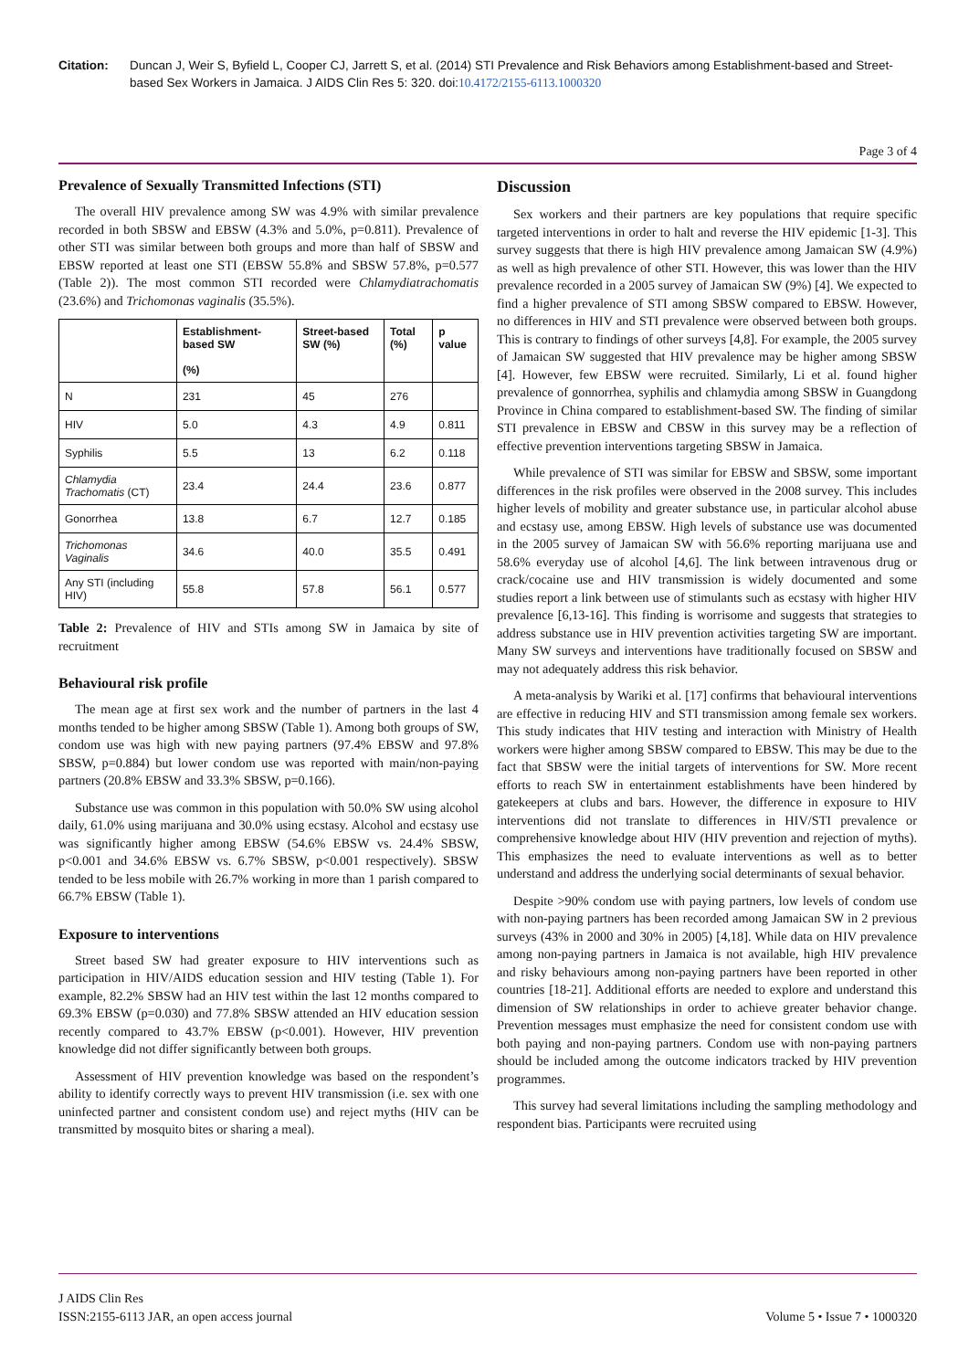Citation: Duncan J, Weir S, Byfield L, Cooper CJ, Jarrett S, et al. (2014) STI Prevalence and Risk Behaviors among Establishment-based and Street-based Sex Workers in Jamaica. J AIDS Clin Res 5: 320. doi:10.4172/2155-6113.1000320
Page 3 of 4
Prevalence of Sexually Transmitted Infections (STI)
The overall HIV prevalence among SW was 4.9% with similar prevalence recorded in both SBSW and EBSW (4.3% and 5.0%, p=0.811). Prevalence of other STI was similar between both groups and more than half of SBSW and EBSW reported at least one STI (EBSW 55.8% and SBSW 57.8%, p=0.577 (Table 2)). The most common STI recorded were Chlamydiatrachomatis (23.6%) and Trichomonas vaginalis (35.5%).
| | Establishment-based SW (%) | Street-based SW (%) | Total (%) | p value |
| --- | --- | --- | --- | --- |
| N | 231 | 45 | 276 | |
| HIV | 5.0 | 4.3 | 4.9 | 0.811 |
| Syphilis | 5.5 | 13 | 6.2 | 0.118 |
| Chlamydia Trachomatis (CT) | 23.4 | 24.4 | 23.6 | 0.877 |
| Gonorrhea | 13.8 | 6.7 | 12.7 | 0.185 |
| Trichomonas Vaginalis | 34.6 | 40.0 | 35.5 | 0.491 |
| Any STI (including HIV) | 55.8 | 57.8 | 56.1 | 0.577 |
Table 2: Prevalence of HIV and STIs among SW in Jamaica by site of recruitment
Behavioural risk profile
The mean age at first sex work and the number of partners in the last 4 months tended to be higher among SBSW (Table 1). Among both groups of SW, condom use was high with new paying partners (97.4% EBSW and 97.8% SBSW, p=0.884) but lower condom use was reported with main/non-paying partners (20.8% EBSW and 33.3% SBSW, p=0.166).
Substance use was common in this population with 50.0% SW using alcohol daily, 61.0% using marijuana and 30.0% using ecstasy. Alcohol and ecstasy use was significantly higher among EBSW (54.6% EBSW vs. 24.4% SBSW, p<0.001 and 34.6% EBSW vs. 6.7% SBSW, p<0.001 respectively). SBSW tended to be less mobile with 26.7% working in more than 1 parish compared to 66.7% EBSW (Table 1).
Exposure to interventions
Street based SW had greater exposure to HIV interventions such as participation in HIV/AIDS education session and HIV testing (Table 1). For example, 82.2% SBSW had an HIV test within the last 12 months compared to 69.3% EBSW (p=0.030) and 77.8% SBSW attended an HIV education session recently compared to 43.7% EBSW (p<0.001). However, HIV prevention knowledge did not differ significantly between both groups.
Assessment of HIV prevention knowledge was based on the respondent’s ability to identify correctly ways to prevent HIV transmission (i.e. sex with one uninfected partner and consistent condom use) and reject myths (HIV can be transmitted by mosquito bites or sharing a meal).
Discussion
Sex workers and their partners are key populations that require specific targeted interventions in order to halt and reverse the HIV epidemic [1-3]. This survey suggests that there is high HIV prevalence among Jamaican SW (4.9%) as well as high prevalence of other STI. However, this was lower than the HIV prevalence recorded in a 2005 survey of Jamaican SW (9%) [4]. We expected to find a higher prevalence of STI among SBSW compared to EBSW. However, no differences in HIV and STI prevalence were observed between both groups. This is contrary to findings of other surveys [4,8]. For example, the 2005 survey of Jamaican SW suggested that HIV prevalence may be higher among SBSW [4]. However, few EBSW were recruited. Similarly, Li et al. found higher prevalence of gonnorrhea, syphilis and chlamydia among SBSW in Guangdong Province in China compared to establishment-based SW. The finding of similar STI prevalence in EBSW and CBSW in this survey may be a reflection of effective prevention interventions targeting SBSW in Jamaica.
While prevalence of STI was similar for EBSW and SBSW, some important differences in the risk profiles were observed in the 2008 survey. This includes higher levels of mobility and greater substance use, in particular alcohol abuse and ecstasy use, among EBSW. High levels of substance use was documented in the 2005 survey of Jamaican SW with 56.6% reporting marijuana use and 58.6% everyday use of alcohol [4,6]. The link between intravenous drug or crack/cocaine use and HIV transmission is widely documented and some studies report a link between use of stimulants such as ecstasy with higher HIV prevalence [6,13-16]. This finding is worrisome and suggests that strategies to address substance use in HIV prevention activities targeting SW are important. Many SW surveys and interventions have traditionally focused on SBSW and may not adequately address this risk behavior.
A meta-analysis by Wariki et al. [17] confirms that behavioural interventions are effective in reducing HIV and STI transmission among female sex workers. This study indicates that HIV testing and interaction with Ministry of Health workers were higher among SBSW compared to EBSW. This may be due to the fact that SBSW were the initial targets of interventions for SW. More recent efforts to reach SW in entertainment establishments have been hindered by gatekeepers at clubs and bars. However, the difference in exposure to HIV interventions did not translate to differences in HIV/STI prevalence or comprehensive knowledge about HIV (HIV prevention and rejection of myths). This emphasizes the need to evaluate interventions as well as to better understand and address the underlying social determinants of sexual behavior.
Despite >90% condom use with paying partners, low levels of condom use with non-paying partners has been recorded among Jamaican SW in 2 previous surveys (43% in 2000 and 30% in 2005) [4,18]. While data on HIV prevalence among non-paying partners in Jamaica is not available, high HIV prevalence and risky behaviours among non-paying partners have been reported in other countries [18-21]. Additional efforts are needed to explore and understand this dimension of SW relationships in order to achieve greater behavior change. Prevention messages must emphasize the need for consistent condom use with both paying and non-paying partners. Condom use with non-paying partners should be included among the outcome indicators tracked by HIV prevention programmes.
This survey had several limitations including the sampling methodology and respondent bias. Participants were recruited using
J AIDS Clin Res
ISSN:2155-6113 JAR, an open access journal
Volume 5 • Issue 7 • 1000320